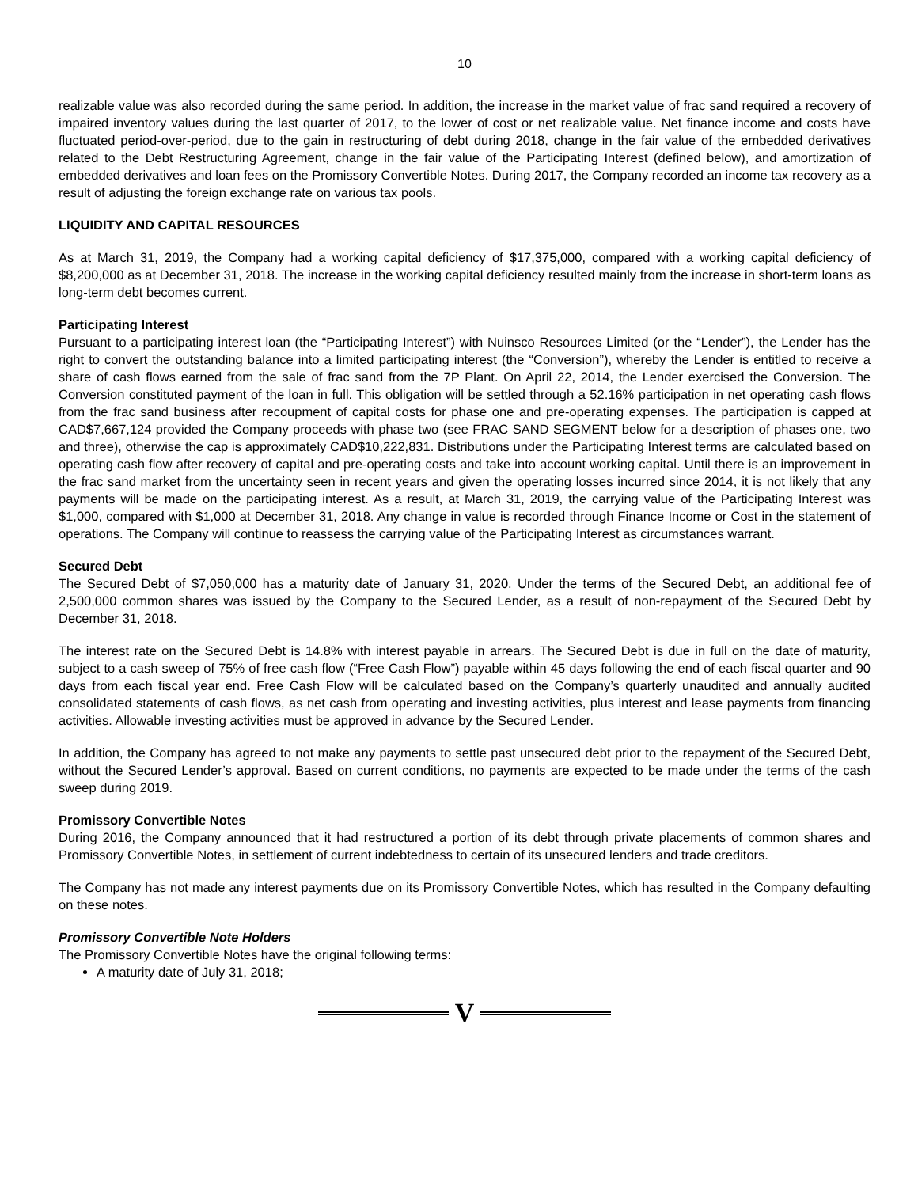10
realizable value was also recorded during the same period. In addition, the increase in the market value of frac sand required a recovery of impaired inventory values during the last quarter of 2017, to the lower of cost or net realizable value. Net finance income and costs have fluctuated period-over-period, due to the gain in restructuring of debt during 2018, change in the fair value of the embedded derivatives related to the Debt Restructuring Agreement, change in the fair value of the Participating Interest (defined below), and amortization of embedded derivatives and loan fees on the Promissory Convertible Notes. During 2017, the Company recorded an income tax recovery as a result of adjusting the foreign exchange rate on various tax pools.
LIQUIDITY AND CAPITAL RESOURCES
As at March 31, 2019, the Company had a working capital deficiency of $17,375,000, compared with a working capital deficiency of $8,200,000 as at December 31, 2018. The increase in the working capital deficiency resulted mainly from the increase in short-term loans as long-term debt becomes current.
Participating Interest
Pursuant to a participating interest loan (the “Participating Interest”) with Nuinsco Resources Limited (or the “Lender”), the Lender has the right to convert the outstanding balance into a limited participating interest (the “Conversion”), whereby the Lender is entitled to receive a share of cash flows earned from the sale of frac sand from the 7P Plant. On April 22, 2014, the Lender exercised the Conversion. The Conversion constituted payment of the loan in full. This obligation will be settled through a 52.16% participation in net operating cash flows from the frac sand business after recoupment of capital costs for phase one and pre-operating expenses. The participation is capped at CAD$7,667,124 provided the Company proceeds with phase two (see FRAC SAND SEGMENT below for a description of phases one, two and three), otherwise the cap is approximately CAD$10,222,831. Distributions under the Participating Interest terms are calculated based on operating cash flow after recovery of capital and pre-operating costs and take into account working capital. Until there is an improvement in the frac sand market from the uncertainty seen in recent years and given the operating losses incurred since 2014, it is not likely that any payments will be made on the participating interest. As a result, at March 31, 2019, the carrying value of the Participating Interest was $1,000, compared with $1,000 at December 31, 2018. Any change in value is recorded through Finance Income or Cost in the statement of operations. The Company will continue to reassess the carrying value of the Participating Interest as circumstances warrant.
Secured Debt
The Secured Debt of $7,050,000 has a maturity date of January 31, 2020. Under the terms of the Secured Debt, an additional fee of 2,500,000 common shares was issued by the Company to the Secured Lender, as a result of non-repayment of the Secured Debt by December 31, 2018.
The interest rate on the Secured Debt is 14.8% with interest payable in arrears. The Secured Debt is due in full on the date of maturity, subject to a cash sweep of 75% of free cash flow (“Free Cash Flow”) payable within 45 days following the end of each fiscal quarter and 90 days from each fiscal year end. Free Cash Flow will be calculated based on the Company’s quarterly unaudited and annually audited consolidated statements of cash flows, as net cash from operating and investing activities, plus interest and lease payments from financing activities. Allowable investing activities must be approved in advance by the Secured Lender.
In addition, the Company has agreed to not make any payments to settle past unsecured debt prior to the repayment of the Secured Debt, without the Secured Lender’s approval. Based on current conditions, no payments are expected to be made under the terms of the cash sweep during 2019.
Promissory Convertible Notes
During 2016, the Company announced that it had restructured a portion of its debt through private placements of common shares and Promissory Convertible Notes, in settlement of current indebtedness to certain of its unsecured lenders and trade creditors.
The Company has not made any interest payments due on its Promissory Convertible Notes, which has resulted in the Company defaulting on these notes.
Promissory Convertible Note Holders
The Promissory Convertible Notes have the original following terms:
A maturity date of July 31, 2018;
V